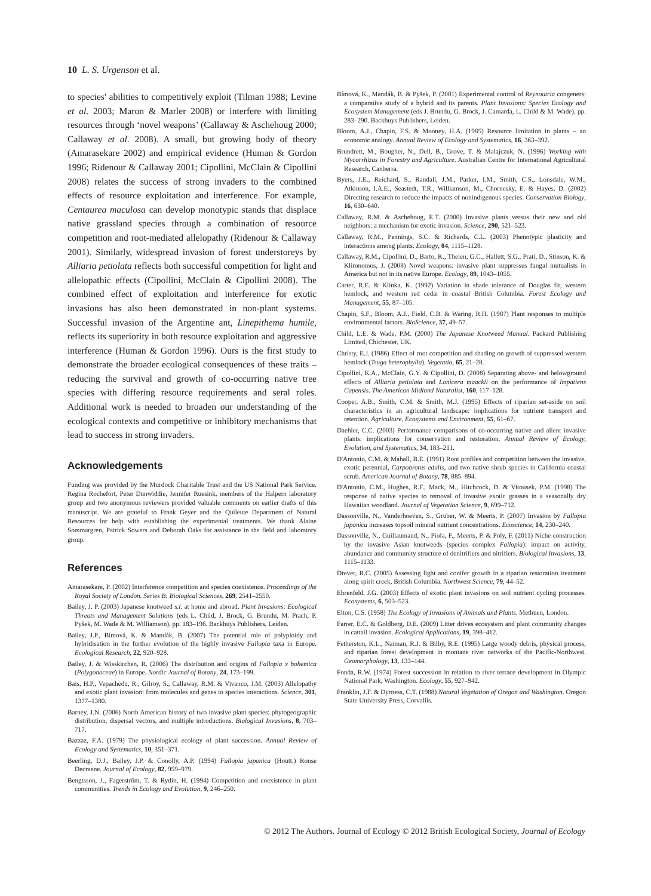10 L. S. Urgenson et al.
to species' abilities to competitively exploit (Tilman 1988; Levine et al. 2003; Maron & Marler 2008) or interfere with limiting resources through ‘novel weapons’ (Callaway & Aschehoug 2000; Callaway et al. 2008). A small, but growing body of theory (Amarasekare 2002) and empirical evidence (Human & Gordon 1996; Ridenour & Callaway 2001; Cipollini, McClain & Cipollini 2008) relates the success of strong invaders to the combined effects of resource exploitation and interference. For example, Centaurea maculosa can develop monotypic stands that displace native grassland species through a combination of resource competition and root-mediated allelopathy (Ridenour & Callaway 2001). Similarly, widespread invasion of forest understoreys by Alliaria petiolata reflects both successful competition for light and allelopathic effects (Cipollini, McClain & Cipollini 2008). The combined effect of exploitation and interference for exotic invasions has also been demonstrated in non-plant systems. Successful invasion of the Argentine ant, Linepithema humile, reflects its superiority in both resource exploitation and aggressive interference (Human & Gordon 1996). Ours is the first study to demonstrate the broader ecological consequences of these traits – reducing the survival and growth of co-occurring native tree species with differing resource requirements and seral roles. Additional work is needed to broaden our understanding of the ecological contexts and competitive or inhibitory mechanisms that lead to success in strong invaders.
Acknowledgements
Funding was provided by the Murdock Charitable Trust and the US National Park Service. Regina Rochefort, Peter Dunwiddie, Jennifer Ruesink, members of the Halpern laboratory group and two anonymous reviewers provided valuable comments on earlier drafts of this manuscript. We are grateful to Frank Geyer and the Quileute Department of Natural Resources for help with establishing the experimental treatments. We thank Alaine Sommargren, Patrick Sowers and Deborah Oaks for assistance in the field and laboratory group.
References
Amarasekare, P. (2002) Interference competition and species coexistence. Proceedings of the Royal Society of London. Series B: Biological Sciences, 269, 2541–2550.
Bailey, J. P. (2003) Japanese knotweed s.l. at home and abroad. Plant Invasions: Ecological Threats and Management Solutions (eds L. Child, J. Brock, G. Brundu, M. Prach, P. Pyšek, M. Wade & M. Williamson), pp. 183–196. Backhuys Publishers, Leiden.
Bailey, J.P., Bímová, K. & Mandák, B. (2007) The potential role of polyploidy and hybridisation in the further evolution of the highly invasive Fallopia taxa in Europe. Ecological Research, 22, 920–928.
Bailey, J. & Wisskirchen, R. (2006) The distribution and origins of Fallopia x bohemica (Polygonaceae) in Europe. Nordic Journal of Botany, 24, 173–199.
Bais, H.P., Vepachedu, R., Gilroy, S., Callaway, R.M. & Vivanco, J.M. (2003) Allelopathy and exotic plant invasion: from molecules and genes to species interactions. Science, 301, 1377–1380.
Barney, J.N. (2006) North American history of two invasive plant species: phytogeographic distribution, dispersal vectors, and multiple introductions. Biological Invasions, 8, 703–717.
Bazzaz, F.A. (1979) The physiological ecology of plant succession. Annual Review of Ecology and Systematics, 10, 351–371.
Beerling, D.J., Bailey, J.P. & Conolly, A.P. (1994) Fallopia japonica (Houtt.) Ronse Decraene. Journal of Ecology, 82, 959–979.
Bengtsson, J., Fagerström, T. & Rydin, H. (1994) Competition and coexistence in plant communities. Trends in Ecology and Evolution, 9, 246–250.
Bímová, K., Mandák, B. & Pyšek, P. (2001) Experimental control of Reynoutria congeners: a comparative study of a hybrid and its parents. Plant Invasions: Species Ecology and Ecosystem Management (eds J. Brundu, G. Brock, J. Camarda, L. Child & M. Wade), pp. 283–290. Backhuys Publishers, Leiden.
Bloom, A.J., Chapin, F.S. & Mooney, H.A. (1985) Resource limitation in plants – an economic analogy. Annual Review of Ecology and Systematics, 16, 363–392.
Brundrett, M., Bougher, N., Dell, B., Grove, T. & Malajczuk, N. (1996) Working with Mycorrhizas in Forestry and Agriculture. Australian Centre for International Agricultural Research, Canberra.
Byers, J.E., Reichard, S., Randall, J.M., Parker, I.M., Smith, C.S., Lonsdale, W.M., Atkinson, I.A.E., Seastedt, T.R., Williamson, M., Chornesky, E. & Hayes, D. (2002) Directing research to reduce the impacts of nonindigenous species. Conservation Biology, 16, 630–640.
Callaway, R.M. & Aschehoug, E.T. (2000) Invasive plants versus their new and old neighbors: a mechanism for exotic invasion. Science, 290, 521–523.
Callaway, R.M., Pennings, S.C. & Richards, C.L. (2003) Phenotypic plasticity and interactions among plants. Ecology, 84, 1115–1128.
Callaway, R.M., Cipollini, D., Barto, K., Thelen, G.C., Hallett, S.G., Prati, D., Stinson, K. & Klironomos, J. (2008) Novel weapons: invasive plant suppresses fungal mutualists in America but not in its native Europe. Ecology, 89, 1043–1055.
Carter, R.E. & Klinka, K. (1992) Variation in shade tolerance of Douglas fir, western hemlock, and western red cedar in coastal British Columbia. Forest Ecology and Management, 55, 87–105.
Chapin, S.F., Bloom, A.J., Field, C.B. & Waring, R.H. (1987) Plant responses to multiple environmental factors. BioScience, 37, 49–57.
Child, L.E. & Wade, P.M. (2000) The Japanese Knotweed Manual. Packard Publishing Limited, Chichester, UK.
Christy, E.J. (1986) Effect of root competition and shading on growth of suppressed western hemlock (Tsuga heterophylla). Vegetatio, 65, 21–28.
Cipollini, K.A., McClain, G.Y. & Cipollini, D. (2008) Separating above- and belowground effects of Alliaria petiolata and Lonicera maackii on the performance of Impatiens Capensis. The American Midland Naturalist, 160, 117–128.
Cooper, A.B., Smith, C.M. & Smith, M.J. (1995) Effects of riparian set-aside on soil characteristics in an agricultural landscape: implications for nutrient transport and retention. Agriculture, Ecosystems and Environment, 55, 61–67.
Daehler, C.C. (2003) Performance comparisons of co-occurring native and alient invasive plants: implications for conservation and restoration. Annual Review of Ecology, Evolution, and Systematics, 34, 183–211.
D'Antonio, C.M. & Mahall, B.E. (1991) Root profiles and competition between the invasive, exotic perennial, Carpobrotus edulis, and two native shrub species in California coastal scrub. American Journal of Botany, 78, 885–894.
D'Antonio, C.M., Hughes, R.F., Mack, M., Hitchcock, D. & Vitousek, P.M. (1998) The response of native species to removal of invasive exotic grasses in a seasonally dry Hawaiian woodland. Journal of Vegetation Science, 9, 699–712.
Dassonville, N., Vanderhoeven, S., Gruber, W. & Meerts, P. (2007) Invasion by Fallopia japonica increases topsoil mineral nutrient concentrations. Ecoscience, 14, 230–240.
Dassonville, N., Guillaumaud, N., Piola, F., Meerts, P. & Poly, F. (2011) Niche construction by the invasive Asian knotweeds (species complex Fallopia): impact on activity, abundance and community structure of denitrifiers and nitrifiers. Biological Invasions, 13, 1115–1133.
Drever, R.C. (2005) Assessing light and conifer growth in a riparian restoration treatment along spirit creek, British Columbia. Northwest Science, 79, 44–52.
Ehrenfeld, J.G. (2003) Effects of exotic plant invasions on soil nutrient cycling processes. Ecosystems, 6, 503–523.
Elton, C.S. (1958) The Ecology of Invasions of Animals and Plants. Methuen, London.
Farrer, E.C. & Goldberg, D.E. (2009) Litter drives ecosystem and plant community changes in cattail invasion. Ecological Applications, 19, 398–412.
Fetherston, K.L., Naiman, R.J. & Bilby, R.E. (1995) Large woody debris, physical process, and riparian forest development in montane river networks of the Pacific-Northwest. Geomorphology, 13, 133–144.
Fonda, R.W. (1974) Forest succession in relation to river terrace development in Olympic National Park, Washington. Ecology, 55, 927–942.
Franklin, J.F. & Dyrness, C.T. (1988) Natural Vegetation of Oregon and Washington. Oregon State University Press, Corvallis.
© 2012 The Authors. Journal of Ecology © 2012 British Ecological Society, Journal of Ecology